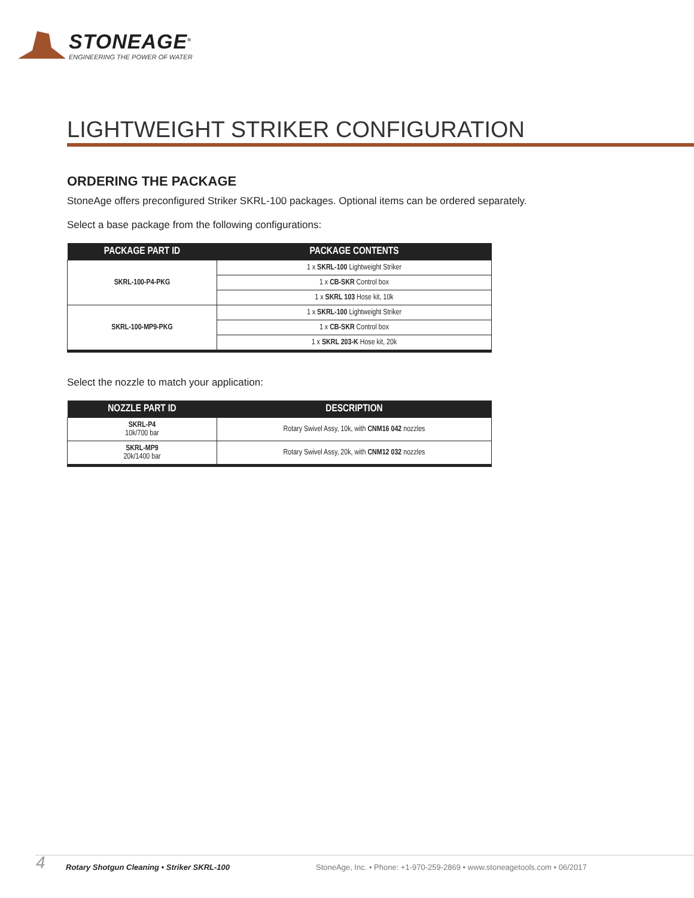STONEAGE<sup>®</sup>
ENGINEERING THE POWER OF WATER
LIGHTWEIGHT STRIKER CONFIGURATION
ORDERING THE PACKAGE
StoneAge offers preconfigured Striker SKRL-100 packages. Optional items can be ordered separately.
Select a base package from the following configurations:
| PACKAGE PART ID | PACKAGE CONTENTS |
| --- | --- |
| SKRL-100-P4-PKG | 1 x SKRL-100 Lightweight Striker |
| | 1 x CB-SKR Control box |
| | 1 x SKRL 103 Hose kit, 10k |
| SKRL-100-MP9-PKG | 1 x SKRL-100 Lightweight Striker |
| | 1 x CB-SKR Control box |
| | 1 x SKRL 203-K Hose kit, 20k |
Select the nozzle to match your application:
| NOZZLE PART ID | DESCRIPTION |
| --- | --- |
| SKRL-P4 10k/700 bar | Rotary Swivel Assy, 10k, with CNM16 042 nozzles |
| SKRL-MP9 20k/1400 bar | Rotary Swivel Assy, 20k, with CNM12 032 nozzles |
4 Rotary Shotgun Cleaning • Striker SKRL-100 StoneAge, Inc. • Phone: +1-970-259-2869 • www.stoneagetools.com • 06/2017